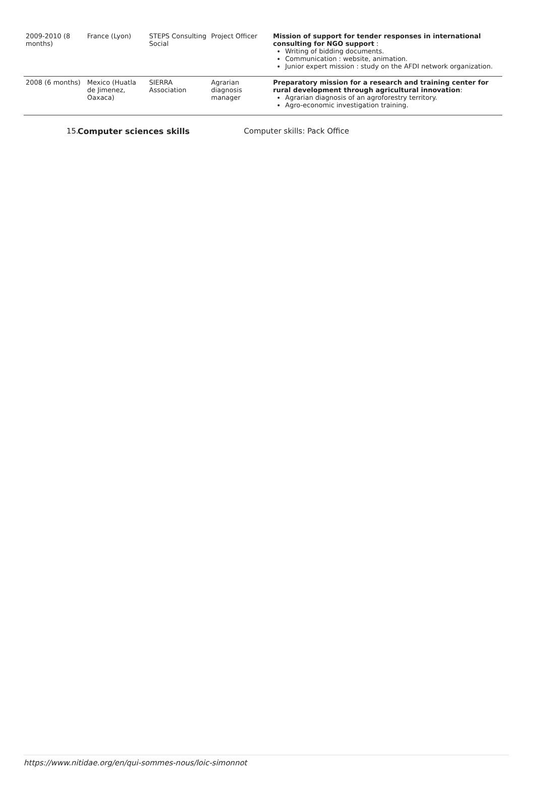| 2009-2010 (8 months) | France (Lyon) | STEPS Consulting Social | Project Officer | Mission of support for tender responses in international consulting for NGO support : Writing of bidding documents. Communication : website, animation. Junior expert mission : study on the AFDI network organization. |
| 2008 (6 months) | Mexico (Huatla de Jimenez, Oaxaca) | SIERRA Association | Agrarian diagnosis manager | Preparatory mission for a research and training center for rural development through agricultural innovation : Agrarian diagnosis of an agroforestry territory. Agro-economic investigation training. |
15. Computer sciences skills Computer skills: Pack Office
https://www.nitidae.org/en/qui-sommes-nous/loic-simonnot